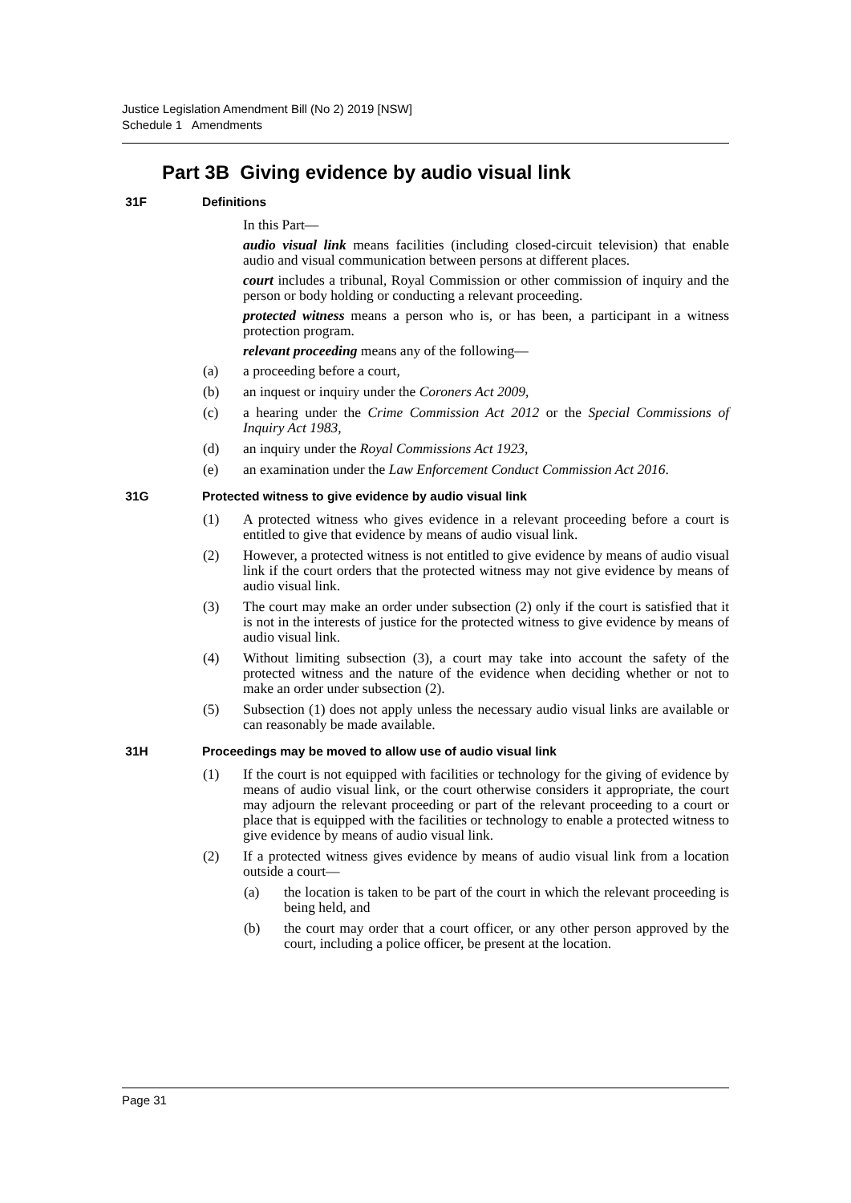Justice Legislation Amendment Bill (No 2) 2019 [NSW]
Schedule 1 Amendments
Part 3B Giving evidence by audio visual link
31F Definitions
In this Part—
audio visual link means facilities (including closed-circuit television) that enable audio and visual communication between persons at different places.
court includes a tribunal, Royal Commission or other commission of inquiry and the person or body holding or conducting a relevant proceeding.
protected witness means a person who is, or has been, a participant in a witness protection program.
relevant proceeding means any of the following—
(a) a proceeding before a court,
(b) an inquest or inquiry under the Coroners Act 2009,
(c) a hearing under the Crime Commission Act 2012 or the Special Commissions of Inquiry Act 1983,
(d) an inquiry under the Royal Commissions Act 1923,
(e) an examination under the Law Enforcement Conduct Commission Act 2016.
31G Protected witness to give evidence by audio visual link
(1) A protected witness who gives evidence in a relevant proceeding before a court is entitled to give that evidence by means of audio visual link.
(2) However, a protected witness is not entitled to give evidence by means of audio visual link if the court orders that the protected witness may not give evidence by means of audio visual link.
(3) The court may make an order under subsection (2) only if the court is satisfied that it is not in the interests of justice for the protected witness to give evidence by means of audio visual link.
(4) Without limiting subsection (3), a court may take into account the safety of the protected witness and the nature of the evidence when deciding whether or not to make an order under subsection (2).
(5) Subsection (1) does not apply unless the necessary audio visual links are available or can reasonably be made available.
31H Proceedings may be moved to allow use of audio visual link
(1) If the court is not equipped with facilities or technology for the giving of evidence by means of audio visual link, or the court otherwise considers it appropriate, the court may adjourn the relevant proceeding or part of the relevant proceeding to a court or place that is equipped with the facilities or technology to enable a protected witness to give evidence by means of audio visual link.
(2) If a protected witness gives evidence by means of audio visual link from a location outside a court—
(a) the location is taken to be part of the court in which the relevant proceeding is being held, and
(b) the court may order that a court officer, or any other person approved by the court, including a police officer, be present at the location.
Page 31